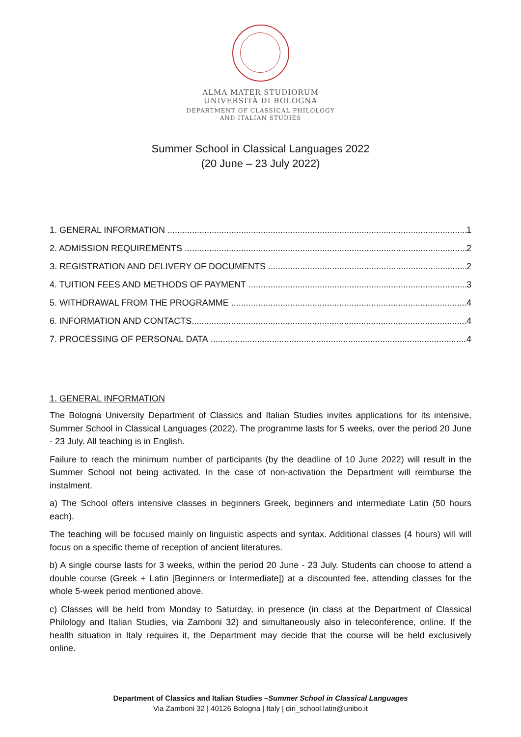ALMA MATER STUDIORUM
UNIVERSITÀ DI BOLOGNA
DEPARTMENT OF CLASSICAL PHILOLOGY
AND ITALIAN STUDIES
Summer School in Classical Languages 2022
(20 June – 23 July 2022)
1. GENERAL INFORMATION 1
2. ADMISSION REQUIREMENTS 2
3. REGISTRATION AND DELIVERY OF DOCUMENTS 2
4. TUITION FEES AND METHODS OF PAYMENT 3
5. WITHDRAWAL FROM THE PROGRAMME 4
6. INFORMATION AND CONTACTS 4
7. PROCESSING OF PERSONAL DATA 4
1. GENERAL INFORMATION
The Bologna University Department of Classics and Italian Studies invites applications for its intensive, Summer School in Classical Languages (2022). The programme lasts for 5 weeks, over the period 20 June - 23 July. All teaching is in English.
Failure to reach the minimum number of participants (by the deadline of 10 June 2022) will result in the Summer School not being activated. In the case of non-activation the Department will reimburse the instalment.
a) The School offers intensive classes in beginners Greek, beginners and intermediate Latin (50 hours each).
The teaching will be focused mainly on linguistic aspects and syntax. Additional classes (4 hours) will will focus on a specific theme of reception of ancient literatures.
b) A single course lasts for 3 weeks, within the period 20 June - 23 July. Students can choose to attend a double course (Greek + Latin [Beginners or Intermediate]) at a discounted fee, attending classes for the whole 5-week period mentioned above.
c) Classes will be held from Monday to Saturday, in presence (in class at the Department of Classical Philology and Italian Studies, via Zamboni 32) and simultaneously also in teleconference, online. If the health situation in Italy requires it, the Department may decide that the course will be held exclusively online.
Department of Classics and Italian Studies –Summer School in Classical Languages
Via Zamboni 32 | 40126 Bologna | Italy | diri_school.latin@unibo.it